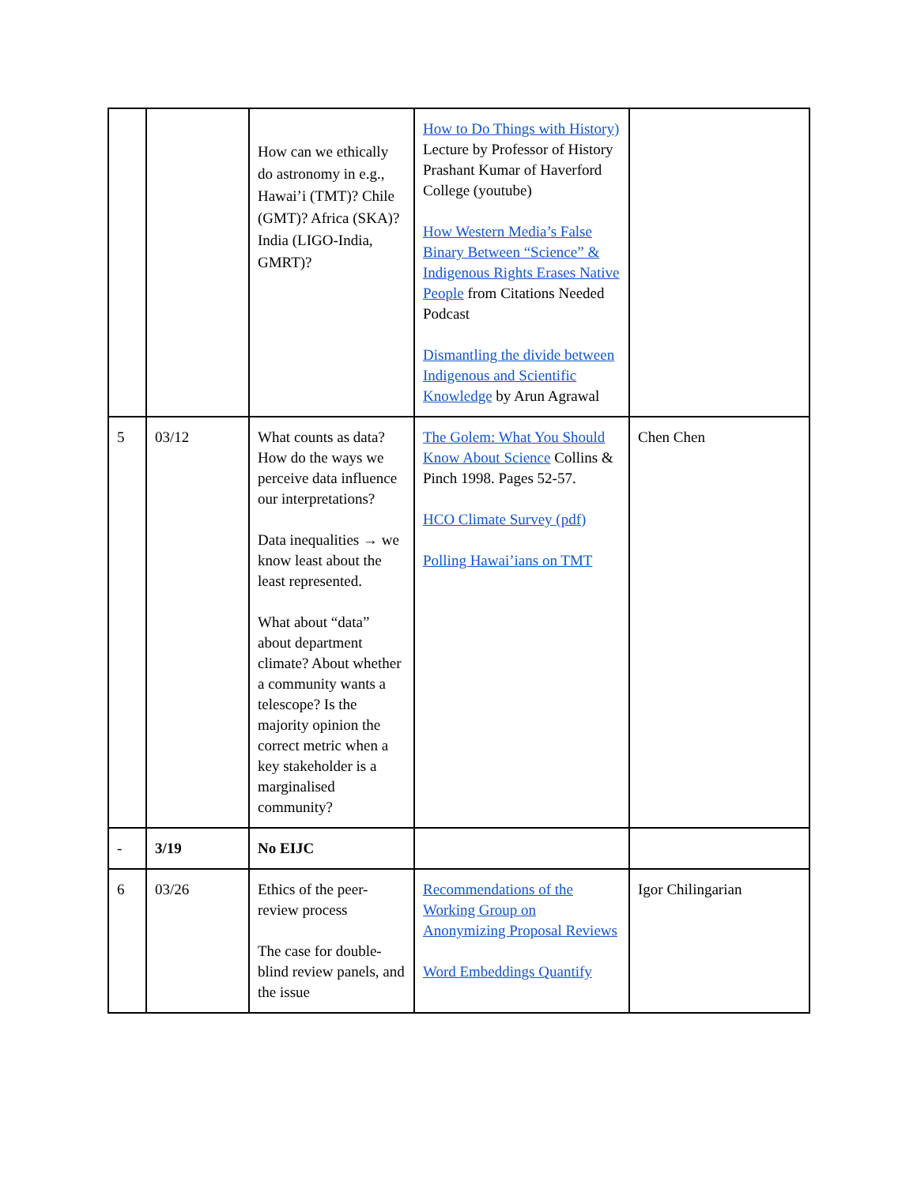| | | How can we ethically do astronomy in e.g., Hawai’i (TMT)? Chile (GMT)? Africa (SKA)? India (LIGO-India, GMRT)? | How to Do Things with History) Lecture by Professor of History Prashant Kumar of Haverford College (youtube) How Western Media’s False Binary Between “Science” & Indigenous Rights Erases Native People from Citations Needed Podcast Dismantling the divide between Indigenous and Scientific Knowledge by Arun Agrawal | |
| 5 | 03/12 | What counts as data? How do the ways we perceive data influence our interpretations? Data inequalities → we know least about the least represented. What about “data” about department climate? About whether a community wants a telescope? Is the majority opinion the correct metric when a key stakeholder is a marginalised community? | The Golem: What You Should Know About Science Collins & Pinch 1998. Pages 52-57. HCO Climate Survey (pdf) Polling Hawai’ians on TMT | Chen Chen |
| - | 3/19 | No EIJC | | |
| 6 | 03/26 | Ethics of the peer-review process The case for double-blind review panels, and the issue | Recommendations of the Working Group on Anonymizing Proposal Reviews Word Embeddings Quantify | Igor Chilingarian |